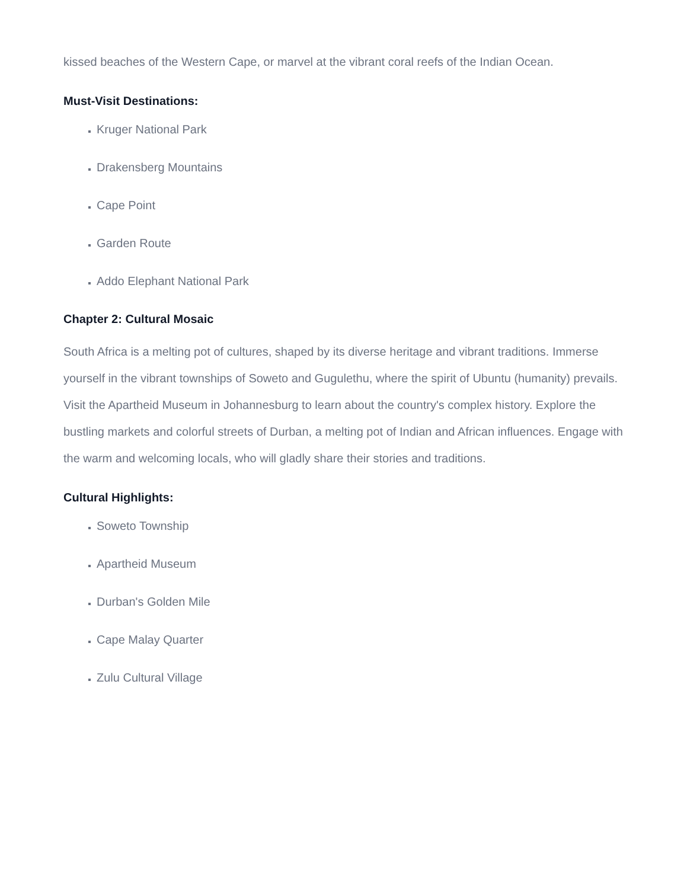kissed beaches of the Western Cape, or marvel at the vibrant coral reefs of the Indian Ocean.
Must-Visit Destinations:
Kruger National Park
Drakensberg Mountains
Cape Point
Garden Route
Addo Elephant National Park
Chapter 2: Cultural Mosaic
South Africa is a melting pot of cultures, shaped by its diverse heritage and vibrant traditions. Immerse yourself in the vibrant townships of Soweto and Gugulethu, where the spirit of Ubuntu (humanity) prevails. Visit the Apartheid Museum in Johannesburg to learn about the country's complex history. Explore the bustling markets and colorful streets of Durban, a melting pot of Indian and African influences. Engage with the warm and welcoming locals, who will gladly share their stories and traditions.
Cultural Highlights:
Soweto Township
Apartheid Museum
Durban's Golden Mile
Cape Malay Quarter
Zulu Cultural Village